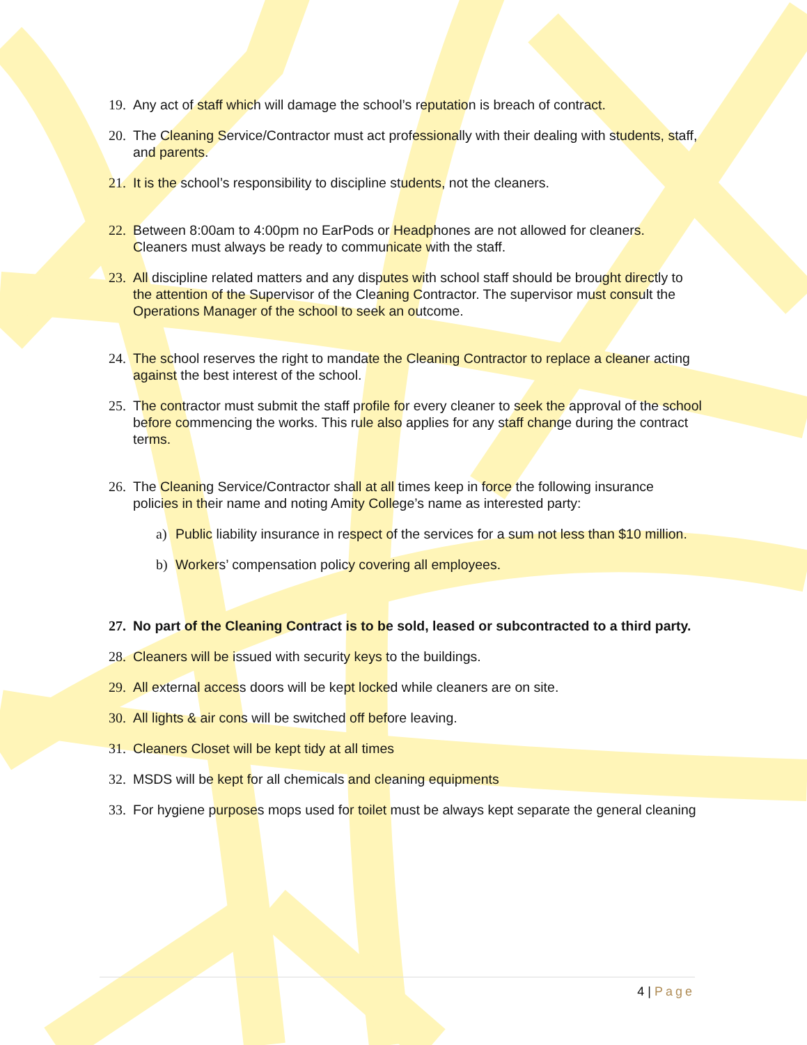19. Any act of staff which will damage the school’s reputation is breach of contract.
20. The Cleaning Service/Contractor must act professionally with their dealing with students, staff, and parents.
21. It is the school’s responsibility to discipline students, not the cleaners.
22. Between 8:00am to 4:00pm no EarPods or Headphones are not allowed for cleaners. Cleaners must always be ready to communicate with the staff.
23. All discipline related matters and any disputes with school staff should be brought directly to the attention of the Supervisor of the Cleaning Contractor. The supervisor must consult the Operations Manager of the school to seek an outcome.
24. The school reserves the right to mandate the Cleaning Contractor to replace a cleaner acting against the best interest of the school.
25. The contractor must submit the staff profile for every cleaner to seek the approval of the school before commencing the works. This rule also applies for any staff change during the contract terms.
26. The Cleaning Service/Contractor shall at all times keep in force the following insurance policies in their name and noting Amity College’s name as interested party:
a) Public liability insurance in respect of the services for a sum not less than $10 million.
b) Workers’ compensation policy covering all employees.
27. No part of the Cleaning Contract is to be sold, leased or subcontracted to a third party.
28. Cleaners will be issued with security keys to the buildings.
29. All external access doors will be kept locked while cleaners are on site.
30. All lights & air cons will be switched off before leaving.
31. Cleaners Closet will be kept tidy at all times
32. MSDS will be kept for all chemicals and cleaning equipments
33. For hygiene purposes mops used for toilet must be always kept separate the general cleaning
4 | Page